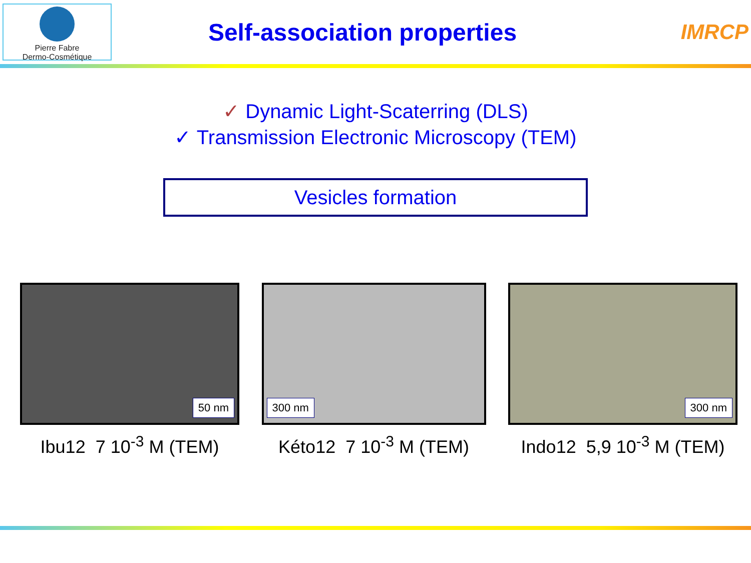Pierre Fabre
Dermo-Cosmétique
Self-association properties IMRCP
✓ Dynamic Light-Scaterring (DLS)
✓ Transmission Electronic Microscopy (TEM)
Vesicles formation
50 nm
Ibu12 7 10<sup>-3</sup> M (TEM)
300 nm
Kéto12 7 10<sup>-3</sup> M (TEM)
300 nm
Indo12 5,9 10<sup>-3</sup> M (TEM)